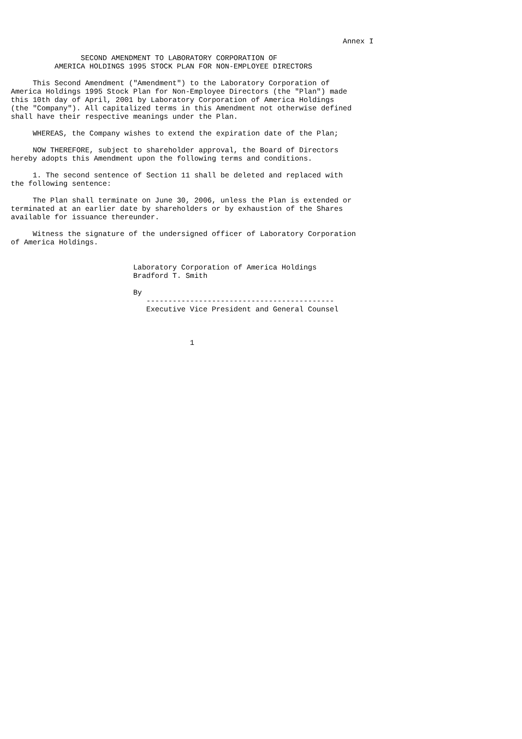Annex I

                SECOND AMENDMENT TO LABORATORY CORPORATION OF
          AMERICA HOLDINGS 1995 STOCK PLAN FOR NON-EMPLOYEE DIRECTORS

     This Second Amendment ("Amendment") to the Laboratory Corporation of
America Holdings 1995 Stock Plan for Non-Employee Directors (the "Plan") made
this 10th day of April, 2001 by Laboratory Corporation of America Holdings
(the "Company"). All capitalized terms in this Amendment not otherwise defined
shall have their respective meanings under the Plan.

     WHEREAS, the Company wishes to extend the expiration date of the Plan;

     NOW THEREFORE, subject to shareholder approval, the Board of Directors
hereby adopts this Amendment upon the following terms and conditions.

     1. The second sentence of Section 11 shall be deleted and replaced with
the following sentence:

     The Plan shall terminate on June 30, 2006, unless the Plan is extended or
terminated at an earlier date by shareholders or by exhaustion of the Shares
available for issuance thereunder.

     Witness the signature of the undersigned officer of Laboratory Corporation
of America Holdings.


                            Laboratory Corporation of America Holdings
                            Bradford T. Smith

                            By
                               -------------------------------------------
                               Executive Vice President and General Counsel



                                         1